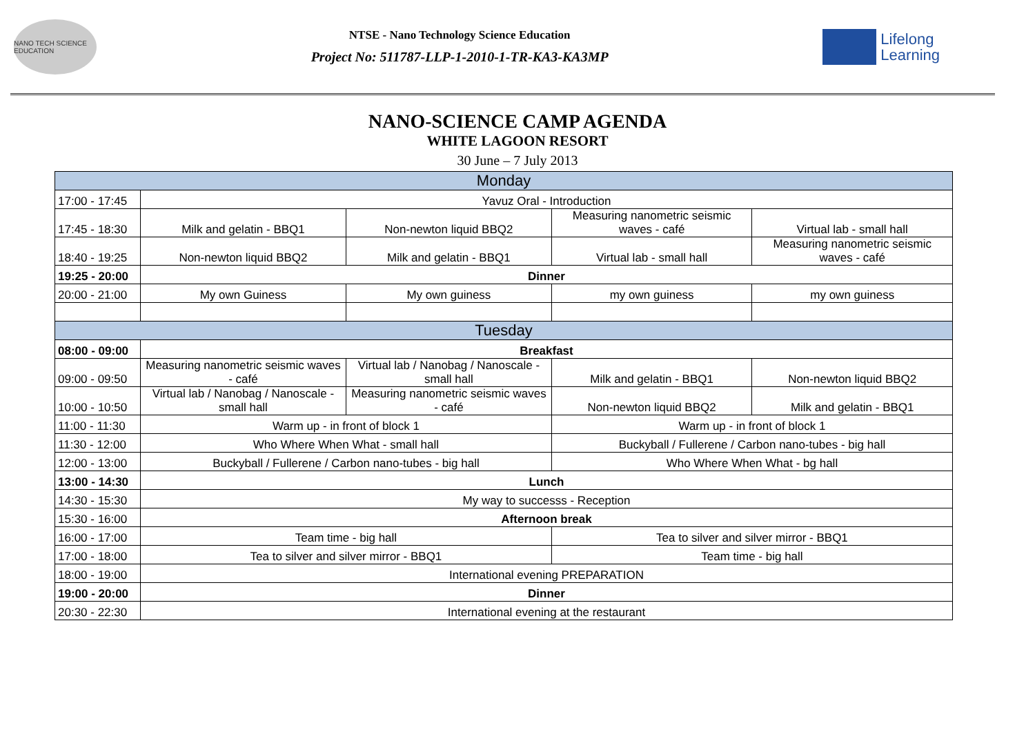NANO TECH SCIENCE EDUCATION
NTSE - Nano Technology Science Education
Project No: 511787-LLP-1-2010-1-TR-KA3-KA3MP
Lifelong
Learning
NANO-SCIENCE CAMP AGENDA
WHITE LAGOON RESORT
30 June – 7 July 2013
| Monday | | | | |
| 17:00 - 17:45 | Yavuz Oral - Introduction | | | |
| 17:45 - 18:30 | Milk and gelatin - BBQ1 | Non-newton liquid BBQ2 | Measuring nanometric seismic waves - café | Virtual lab - small hall |
| 18:40 - 19:25 | Non-newton liquid BBQ2 | Milk and gelatin - BBQ1 | Virtual lab - small hall | Measuring nanometric seismic waves - café |
| 19:25 - 20:00 | Dinner | | | |
| 20:00 - 21:00 | My own Guiness | My own guiness | my own guiness | my own guiness |
| Tuesday | | | | |
| 08:00 - 09:00 | Breakfast | | | |
| 09:00 - 09:50 | Measuring nanometric seismic waves - café | Virtual lab / Nanobag / Nanoscale - small hall | Milk and gelatin - BBQ1 | Non-newton liquid BBQ2 |
| 10:00 - 10:50 | Virtual lab / Nanobag / Nanoscale - small hall | Measuring nanometric seismic waves - café | Non-newton liquid BBQ2 | Milk and gelatin - BBQ1 |
| 11:00 - 11:30 | Warm up - in front of block 1 | | Warm up - in front of block 1 | |
| 11:30 - 12:00 | Who Where When What - small hall | | Buckyball / Fullerene / Carbon nano-tubes - big hall | |
| 12:00 - 13:00 | Buckyball / Fullerene / Carbon nano-tubes - big hall | | Who Where When What - bg hall | |
| 13:00 - 14:30 | Lunch | | | |
| 14:30 - 15:30 | My way to successs - Reception | | | |
| 15:30 - 16:00 | Afternoon break | | | |
| 16:00 - 17:00 | Team time - big hall | | Tea to silver and silver mirror - BBQ1 | |
| 17:00 - 18:00 | Tea to silver and silver mirror - BBQ1 | | Team time - big hall | |
| 18:00 - 19:00 | International evening PREPARATION | | | |
| 19:00 - 20:00 | Dinner | | | |
| 20:30 - 22:30 | International evening at the restaurant | | | |